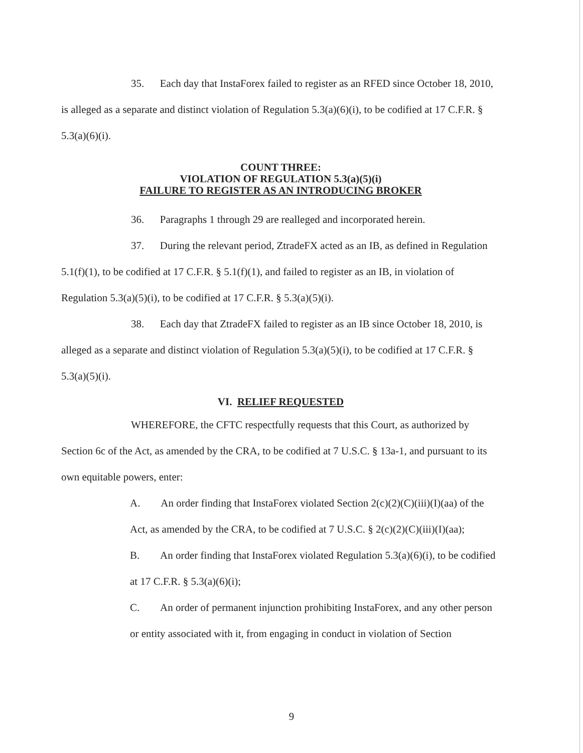35. Each day that InstaForex failed to register as an RFED since October 18, 2010, is alleged as a separate and distinct violation of Regulation 5.3(a)(6)(i), to be codified at 17 C.F.R. § 5.3(a)(6)(i).
COUNT THREE:
VIOLATION OF REGULATION 5.3(a)(5)(i)
FAILURE TO REGISTER AS AN INTRODUCING BROKER
36. Paragraphs 1 through 29 are realleged and incorporated herein.
37. During the relevant period, ZtradeFX acted as an IB, as defined in Regulation 5.1(f)(1), to be codified at 17 C.F.R. § 5.1(f)(1), and failed to register as an IB, in violation of Regulation 5.3(a)(5)(i), to be codified at 17 C.F.R. § 5.3(a)(5)(i).
38. Each day that ZtradeFX failed to register as an IB since October 18, 2010, is alleged as a separate and distinct violation of Regulation 5.3(a)(5)(i), to be codified at 17 C.F.R. § 5.3(a)(5)(i).
VI. RELIEF REQUESTED
WHEREFORE, the CFTC respectfully requests that this Court, as authorized by Section 6c of the Act, as amended by the CRA, to be codified at 7 U.S.C. § 13a-1, and pursuant to its own equitable powers, enter:
A. An order finding that InstaForex violated Section 2(c)(2)(C)(iii)(I)(aa) of the Act, as amended by the CRA, to be codified at 7 U.S.C. § 2(c)(2)(C)(iii)(I)(aa);
B. An order finding that InstaForex violated Regulation 5.3(a)(6)(i), to be codified at 17 C.F.R. § 5.3(a)(6)(i);
C. An order of permanent injunction prohibiting InstaForex, and any other person or entity associated with it, from engaging in conduct in violation of Section
9